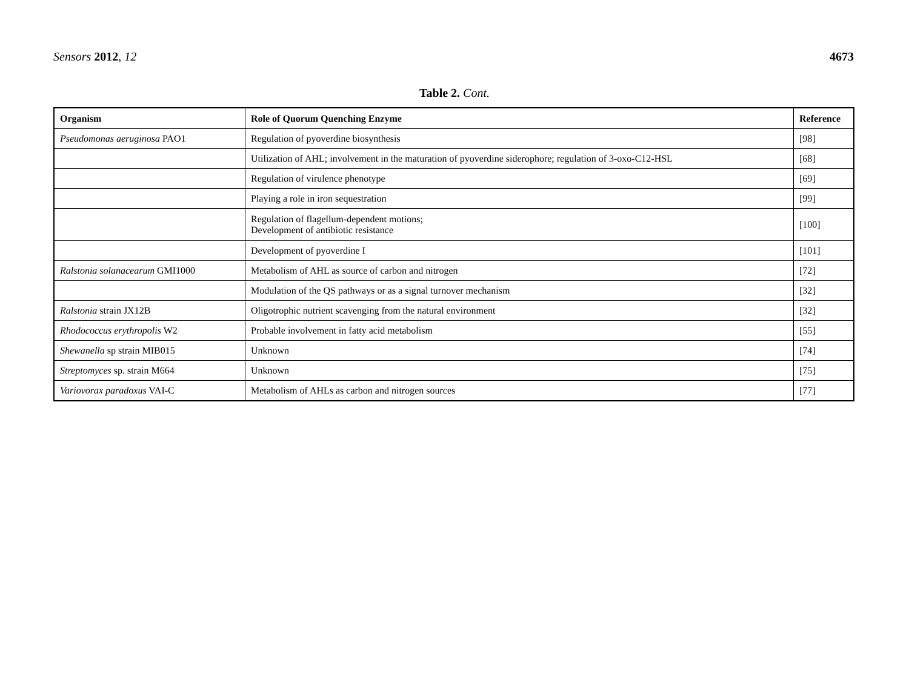Sensors 2012, 12 4673
Table 2. Cont.
| Organism | Role of Quorum Quenching Enzyme | Reference |
| --- | --- | --- |
| Pseudomonas aeruginosa PAO1 | Regulation of pyoverdine biosynthesis | [98] |
| | Utilization of AHL; involvement in the maturation of pyoverdine siderophore; regulation of 3-oxo-C12-HSL | [68] |
| | Regulation of virulence phenotype | [69] |
| | Playing a role in iron sequestration | [99] |
| | Regulation of flagellum-dependent motions; Development of antibiotic resistance | [100] |
| | Development of pyoverdine I | [101] |
| Ralstonia solanacearum GMI1000 | Metabolism of AHL as source of carbon and nitrogen | [72] |
| | Modulation of the QS pathways or as a signal turnover mechanism | [32] |
| Ralstonia strain JX12B | Oligotrophic nutrient scavenging from the natural environment | [32] |
| Rhodococcus erythropolis W2 | Probable involvement in fatty acid metabolism | [55] |
| Shewanella sp strain MIB015 | Unknown | [74] |
| Streptomyces sp. strain M664 | Unknown | [75] |
| Variovorax paradoxus VAI-C | Metabolism of AHLs as carbon and nitrogen sources | [77] |